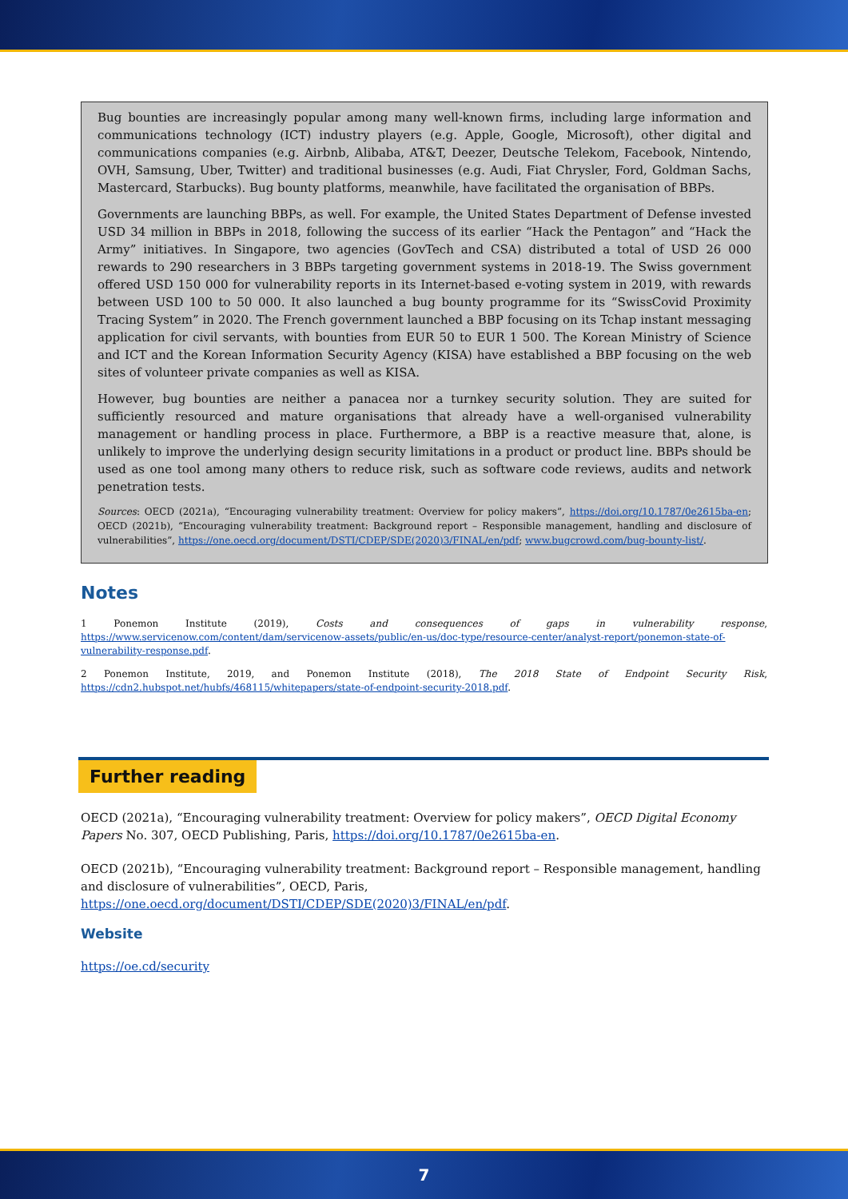Bug bounties are increasingly popular among many well-known firms, including large information and communications technology (ICT) industry players (e.g. Apple, Google, Microsoft), other digital and communications companies (e.g. Airbnb, Alibaba, AT&T, Deezer, Deutsche Telekom, Facebook, Nintendo, OVH, Samsung, Uber, Twitter) and traditional businesses (e.g. Audi, Fiat Chrysler, Ford, Goldman Sachs, Mastercard, Starbucks). Bug bounty platforms, meanwhile, have facilitated the organisation of BBPs.
Governments are launching BBPs, as well. For example, the United States Department of Defense invested USD 34 million in BBPs in 2018, following the success of its earlier “Hack the Pentagon” and “Hack the Army” initiatives. In Singapore, two agencies (GovTech and CSA) distributed a total of USD 26 000 rewards to 290 researchers in 3 BBPs targeting government systems in 2018-19. The Swiss government offered USD 150 000 for vulnerability reports in its Internet-based e-voting system in 2019, with rewards between USD 100 to 50 000. It also launched a bug bounty programme for its “SwissCovid Proximity Tracing System” in 2020. The French government launched a BBP focusing on its Tchap instant messaging application for civil servants, with bounties from EUR 50 to EUR 1 500. The Korean Ministry of Science and ICT and the Korean Information Security Agency (KISA) have established a BBP focusing on the web sites of volunteer private companies as well as KISA.
However, bug bounties are neither a panacea nor a turnkey security solution. They are suited for sufficiently resourced and mature organisations that already have a well-organised vulnerability management or handling process in place. Furthermore, a BBP is a reactive measure that, alone, is unlikely to improve the underlying design security limitations in a product or product line. BBPs should be used as one tool among many others to reduce risk, such as software code reviews, audits and network penetration tests.
Sources: OECD (2021a), “Encouraging vulnerability treatment: Overview for policy makers”, https://doi.org/10.1787/0e2615ba-en; OECD (2021b), “Encouraging vulnerability treatment: Background report – Responsible management, handling and disclosure of vulnerabilities”, https://one.oecd.org/document/DSTI/CDEP/SDE(2020)3/FINAL/en/pdf; www.bugcrowd.com/bug-bounty-list/.
Notes
1 Ponemon Institute (2019), Costs and consequences of gaps in vulnerability response, https://www.servicenow.com/content/dam/servicenow-assets/public/en-us/doc-type/resource-center/analyst-report/ponemon-state-of-vulnerability-response.pdf.
2 Ponemon Institute, 2019, and Ponemon Institute (2018), The 2018 State of Endpoint Security Risk, https://cdn2.hubspot.net/hubfs/468115/whitepapers/state-of-endpoint-security-2018.pdf.
Further reading
OECD (2021a), “Encouraging vulnerability treatment: Overview for policy makers”, OECD Digital Economy Papers No. 307, OECD Publishing, Paris, https://doi.org/10.1787/0e2615ba-en.
OECD (2021b), “Encouraging vulnerability treatment: Background report – Responsible management, handling and disclosure of vulnerabilities”, OECD, Paris, https://one.oecd.org/document/DSTI/CDEP/SDE(2020)3/FINAL/en/pdf.
Website
https://oe.cd/security
7